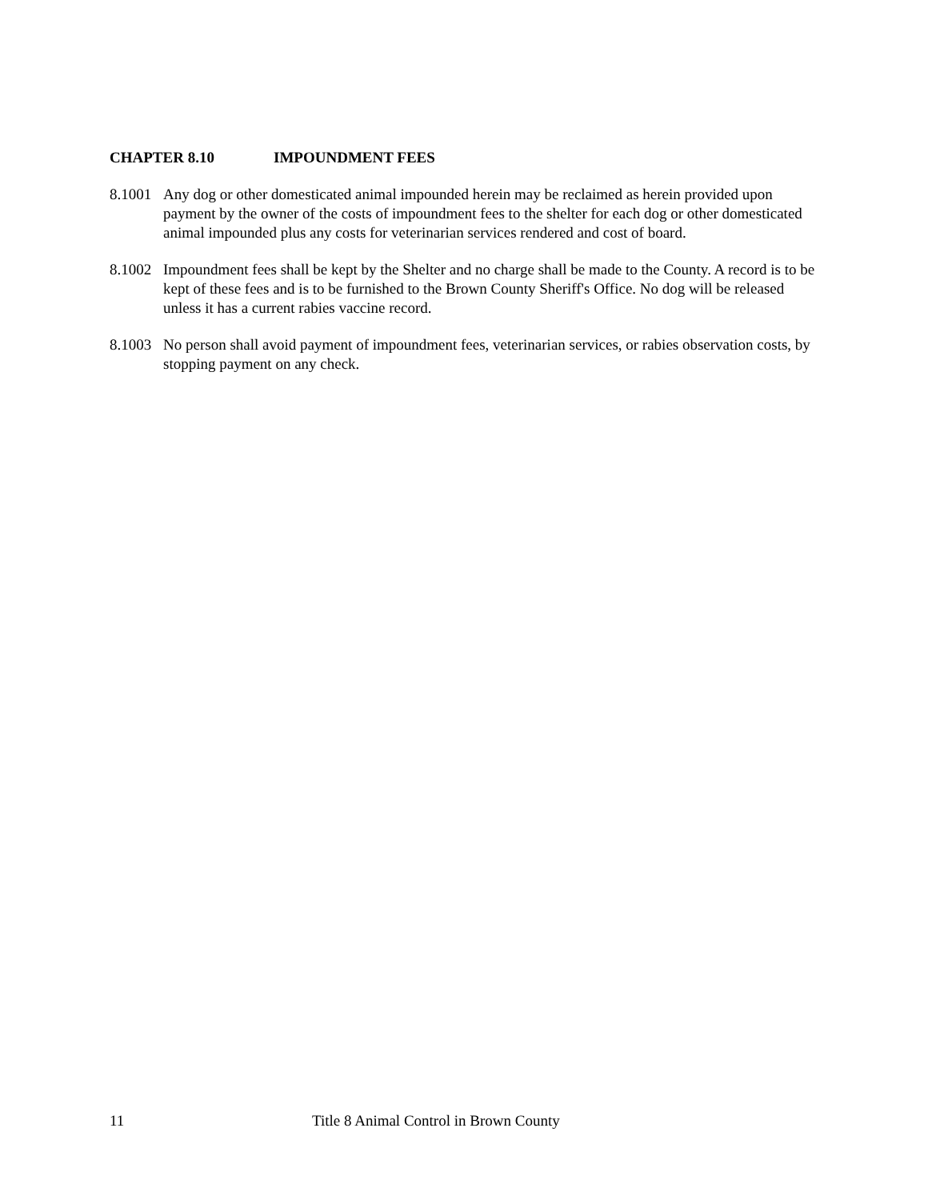CHAPTER 8.10 IMPOUNDMENT FEES
8.1001
Any dog or other domesticated animal impounded herein may be reclaimed as herein provided upon payment by the owner of the costs of impoundment fees to the shelter for each dog or other domesticated animal impounded plus any costs for veterinarian services rendered and cost of board.
8.1002
Impoundment fees shall be kept by the Shelter and no charge shall be made to the County. A record is to be kept of these fees and is to be furnished to the Brown County Sheriff's Office. No dog will be released unless it has a current rabies vaccine record.
8.1003
No person shall avoid payment of impoundment fees, veterinarian services, or rabies observation costs, by stopping payment on any check.
11 Title 8 Animal Control in Brown County